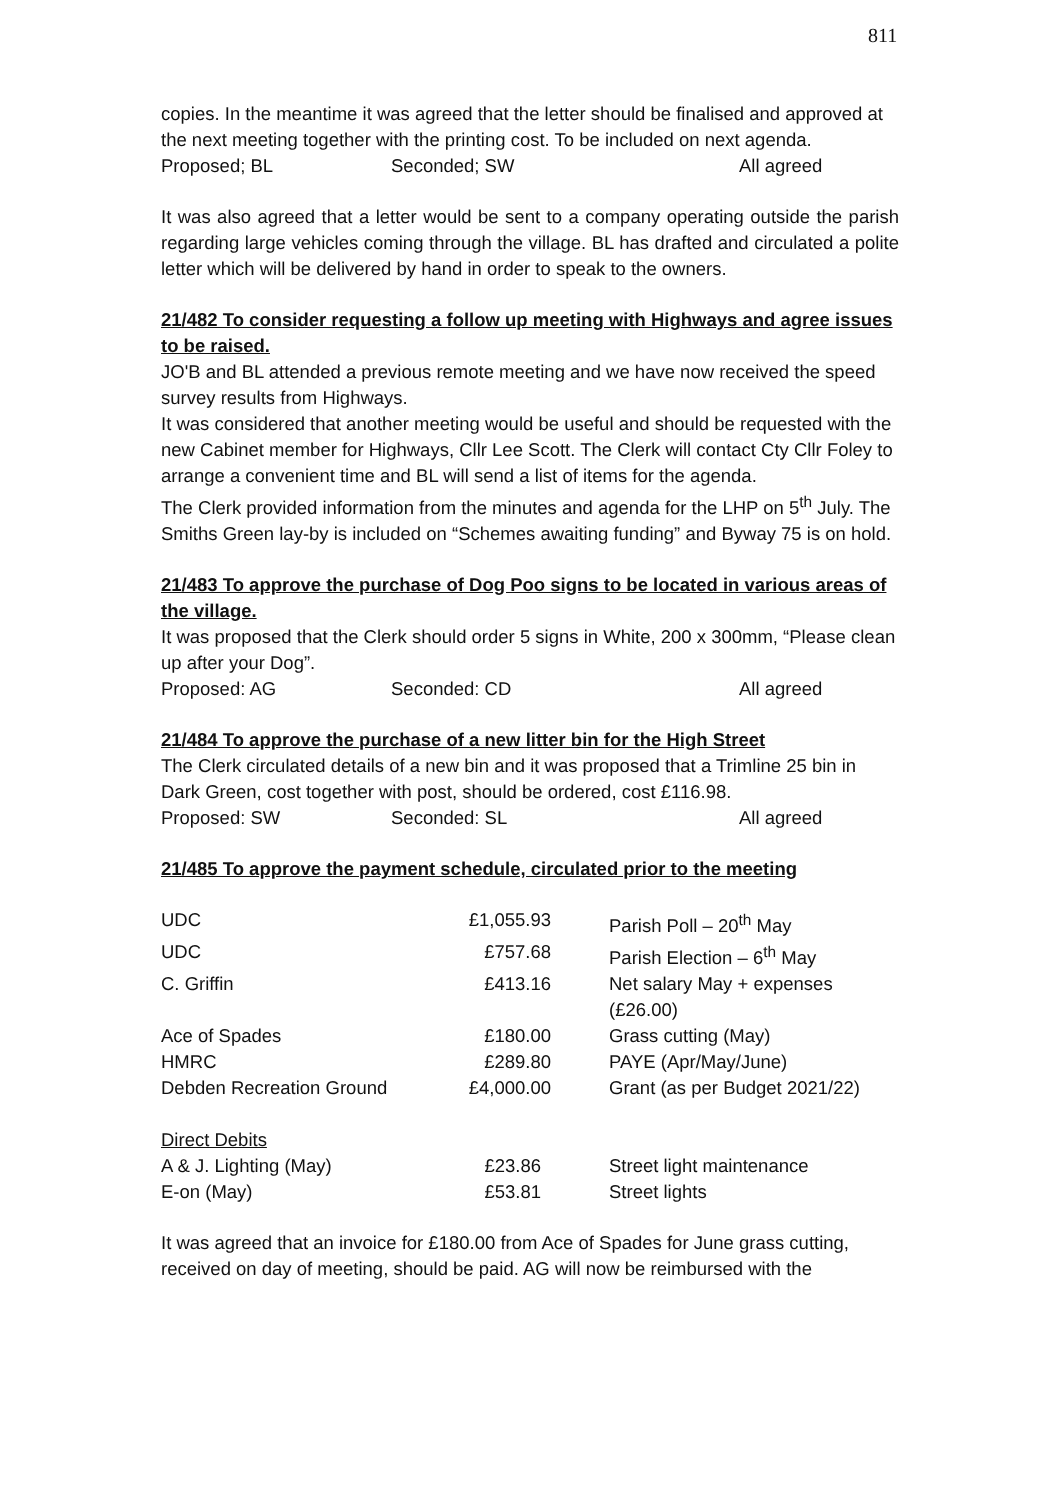811
copies. In the meantime it was agreed that the letter should be finalised and approved at the next meeting together with the printing cost. To be included on next agenda.
Proposed; BL Seconded; SW All agreed
It was also agreed that a letter would be sent to a company operating outside the parish regarding large vehicles coming through the village. BL has drafted and circulated a polite letter which will be delivered by hand in order to speak to the owners.
21/482 To consider requesting a follow up meeting with Highways and agree issues to be raised.
JO'B and BL attended a previous remote meeting and we have now received the speed survey results from Highways.
It was considered that another meeting would be useful and should be requested with the new Cabinet member for Highways, Cllr Lee Scott. The Clerk will contact Cty Cllr Foley to arrange a convenient time and BL will send a list of items for the agenda.
The Clerk provided information from the minutes and agenda for the LHP on 5<sup>th</sup> July. The Smiths Green lay-by is included on “Schemes awaiting funding” and Byway 75 is on hold.
21/483 To approve the purchase of Dog Poo signs to be located in various areas of the village.
It was proposed that the Clerk should order 5 signs in White, 200 x 300mm, “Please clean up after your Dog”.
Proposed: AG Seconded: CD All agreed
21/484 To approve the purchase of a new litter bin for the High Street
The Clerk circulated details of a new bin and it was proposed that a Trimline 25 bin in Dark Green, cost together with post, should be ordered, cost £116.98.
Proposed: SW Seconded: SL All agreed
21/485 To approve the payment schedule, circulated prior to the meeting
| UDC | £1,055.93 | Parish Poll – 20<sup>th</sup> May |
| UDC | £757.68 | Parish Election – 6<sup>th</sup> May |
| C. Griffin | £413.16 | Net salary May + expenses (£26.00) |
| Ace of Spades | £180.00 | Grass cutting (May) |
| HMRC | £289.80 | PAYE (Apr/May/June) |
| Debden Recreation Ground | £4,000.00 | Grant (as per Budget 2021/22) |
| Direct Debits | | |
| A & J. Lighting (May) | £23.86 | Street light maintenance |
| E-on (May) | £53.81 | Street lights |
It was agreed that an invoice for £180.00 from Ace of Spades for June grass cutting, received on day of meeting, should be paid. AG will now be reimbursed with the